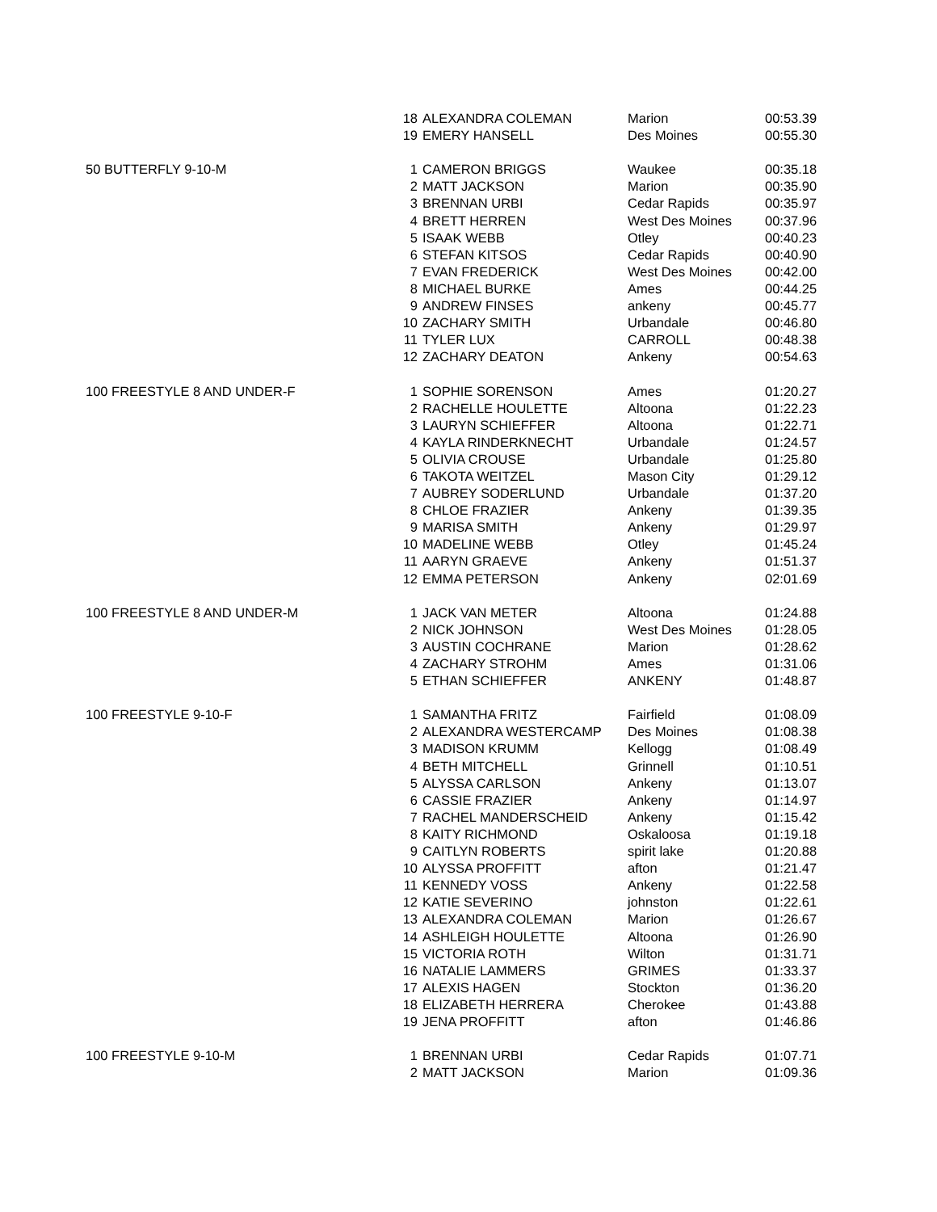| | 18 | ALEXANDRA COLEMAN | Marion | 00:53.39 |
| | 19 | EMERY HANSELL | Des Moines | 00:55.30 |
| 50 BUTTERFLY 9-10-M | 1 | CAMERON BRIGGS | Waukee | 00:35.18 |
| | 2 | MATT JACKSON | Marion | 00:35.90 |
| | 3 | BRENNAN URBI | Cedar Rapids | 00:35.97 |
| | 4 | BRETT HERREN | West Des Moines | 00:37.96 |
| | 5 | ISAAK WEBB | Otley | 00:40.23 |
| | 6 | STEFAN KITSOS | Cedar Rapids | 00:40.90 |
| | 7 | EVAN FREDERICK | West Des Moines | 00:42.00 |
| | 8 | MICHAEL BURKE | Ames | 00:44.25 |
| | 9 | ANDREW FINSES | ankeny | 00:45.77 |
| | 10 | ZACHARY SMITH | Urbandale | 00:46.80 |
| | 11 | TYLER LUX | CARROLL | 00:48.38 |
| | 12 | ZACHARY DEATON | Ankeny | 00:54.63 |
| 100 FREESTYLE 8 AND UNDER-F | 1 | SOPHIE SORENSON | Ames | 01:20.27 |
| | 2 | RACHELLE HOULETTE | Altoona | 01:22.23 |
| | 3 | LAURYN SCHIEFFER | Altoona | 01:22.71 |
| | 4 | KAYLA RINDERKNECHT | Urbandale | 01:24.57 |
| | 5 | OLIVIA CROUSE | Urbandale | 01:25.80 |
| | 6 | TAKOTA WEITZEL | Mason City | 01:29.12 |
| | 7 | AUBREY SODERLUND | Urbandale | 01:37.20 |
| | 8 | CHLOE FRAZIER | Ankeny | 01:39.35 |
| | 9 | MARISA SMITH | Ankeny | 01:29.97 |
| | 10 | MADELINE WEBB | Otley | 01:45.24 |
| | 11 | AARYN GRAEVE | Ankeny | 01:51.37 |
| | 12 | EMMA PETERSON | Ankeny | 02:01.69 |
| 100 FREESTYLE 8 AND UNDER-M | 1 | JACK VAN METER | Altoona | 01:24.88 |
| | 2 | NICK JOHNSON | West Des Moines | 01:28.05 |
| | 3 | AUSTIN COCHRANE | Marion | 01:28.62 |
| | 4 | ZACHARY STROHM | Ames | 01:31.06 |
| | 5 | ETHAN SCHIEFFER | ANKENY | 01:48.87 |
| 100 FREESTYLE 9-10-F | 1 | SAMANTHA FRITZ | Fairfield | 01:08.09 |
| | 2 | ALEXANDRA WESTERCAMP | Des Moines | 01:08.38 |
| | 3 | MADISON KRUMM | Kellogg | 01:08.49 |
| | 4 | BETH MITCHELL | Grinnell | 01:10.51 |
| | 5 | ALYSSA CARLSON | Ankeny | 01:13.07 |
| | 6 | CASSIE FRAZIER | Ankeny | 01:14.97 |
| | 7 | RACHEL MANDERSCHEID | Ankeny | 01:15.42 |
| | 8 | KAITY RICHMOND | Oskaloosa | 01:19.18 |
| | 9 | CAITLYN ROBERTS | spirit lake | 01:20.88 |
| | 10 | ALYSSA PROFFITT | afton | 01:21.47 |
| | 11 | KENNEDY VOSS | Ankeny | 01:22.58 |
| | 12 | KATIE SEVERINO | johnston | 01:22.61 |
| | 13 | ALEXANDRA COLEMAN | Marion | 01:26.67 |
| | 14 | ASHLEIGH HOULETTE | Altoona | 01:26.90 |
| | 15 | VICTORIA ROTH | Wilton | 01:31.71 |
| | 16 | NATALIE LAMMERS | GRIMES | 01:33.37 |
| | 17 | ALEXIS HAGEN | Stockton | 01:36.20 |
| | 18 | ELIZABETH HERRERA | Cherokee | 01:43.88 |
| | 19 | JENA PROFFITT | afton | 01:46.86 |
| 100 FREESTYLE 9-10-M | 1 | BRENNAN URBI | Cedar Rapids | 01:07.71 |
| | 2 | MATT JACKSON | Marion | 01:09.36 |